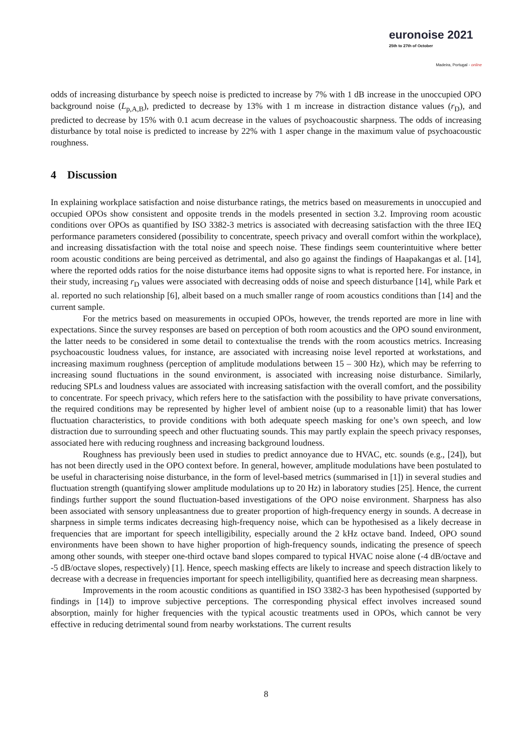euronoise 2021
25th to 27th of October
Madeira, Portugal - online
odds of increasing disturbance by speech noise is predicted to increase by 7% with 1 dB increase in the unoccupied OPO background noise (L<sub>p,A,B</sub>), predicted to decrease by 13% with 1 m increase in distraction distance values (r<sub>D</sub>), and predicted to decrease by 15% with 0.1 acum decrease in the values of psychoacoustic sharpness. The odds of increasing disturbance by total noise is predicted to increase by 22% with 1 asper change in the maximum value of psychoacoustic roughness.
4 Discussion
In explaining workplace satisfaction and noise disturbance ratings, the metrics based on measurements in unoccupied and occupied OPOs show consistent and opposite trends in the models presented in section 3.2. Improving room acoustic conditions over OPOs as quantified by ISO 3382-3 metrics is associated with decreasing satisfaction with the three IEQ performance parameters considered (possibility to concentrate, speech privacy and overall comfort within the workplace), and increasing dissatisfaction with the total noise and speech noise. These findings seem counterintuitive where better room acoustic conditions are being perceived as detrimental, and also go against the findings of Haapakangas et al. [14], where the reported odds ratios for the noise disturbance items had opposite signs to what is reported here. For instance, in their study, increasing r<sub>D</sub> values were associated with decreasing odds of noise and speech disturbance [14], while Park et al. reported no such relationship [6], albeit based on a much smaller range of room acoustics conditions than [14] and the current sample.
For the metrics based on measurements in occupied OPOs, however, the trends reported are more in line with expectations. Since the survey responses are based on perception of both room acoustics and the OPO sound environment, the latter needs to be considered in some detail to contextualise the trends with the room acoustics metrics. Increasing psychoacoustic loudness values, for instance, are associated with increasing noise level reported at workstations, and increasing maximum roughness (perception of amplitude modulations between 15 – 300 Hz), which may be referring to increasing sound fluctuations in the sound environment, is associated with increasing noise disturbance. Similarly, reducing SPLs and loudness values are associated with increasing satisfaction with the overall comfort, and the possibility to concentrate. For speech privacy, which refers here to the satisfaction with the possibility to have private conversations, the required conditions may be represented by higher level of ambient noise (up to a reasonable limit) that has lower fluctuation characteristics, to provide conditions with both adequate speech masking for one’s own speech, and low distraction due to surrounding speech and other fluctuating sounds. This may partly explain the speech privacy responses, associated here with reducing roughness and increasing background loudness.
Roughness has previously been used in studies to predict annoyance due to HVAC, etc. sounds (e.g., [24]), but has not been directly used in the OPO context before. In general, however, amplitude modulations have been postulated to be useful in characterising noise disturbance, in the form of level-based metrics (summarised in [1]) in several studies and fluctuation strength (quantifying slower amplitude modulations up to 20 Hz) in laboratory studies [25]. Hence, the current findings further support the sound fluctuation-based investigations of the OPO noise environment. Sharpness has also been associated with sensory unpleasantness due to greater proportion of high-frequency energy in sounds. A decrease in sharpness in simple terms indicates decreasing high-frequency noise, which can be hypothesised as a likely decrease in frequencies that are important for speech intelligibility, especially around the 2 kHz octave band. Indeed, OPO sound environments have been shown to have higher proportion of high-frequency sounds, indicating the presence of speech among other sounds, with steeper one-third octave band slopes compared to typical HVAC noise alone (-4 dB/octave and -5 dB/octave slopes, respectively) [1]. Hence, speech masking effects are likely to increase and speech distraction likely to decrease with a decrease in frequencies important for speech intelligibility, quantified here as decreasing mean sharpness.
Improvements in the room acoustic conditions as quantified in ISO 3382-3 has been hypothesised (supported by findings in [14]) to improve subjective perceptions. The corresponding physical effect involves increased sound absorption, mainly for higher frequencies with the typical acoustic treatments used in OPOs, which cannot be very effective in reducing detrimental sound from nearby workstations. The current results
8